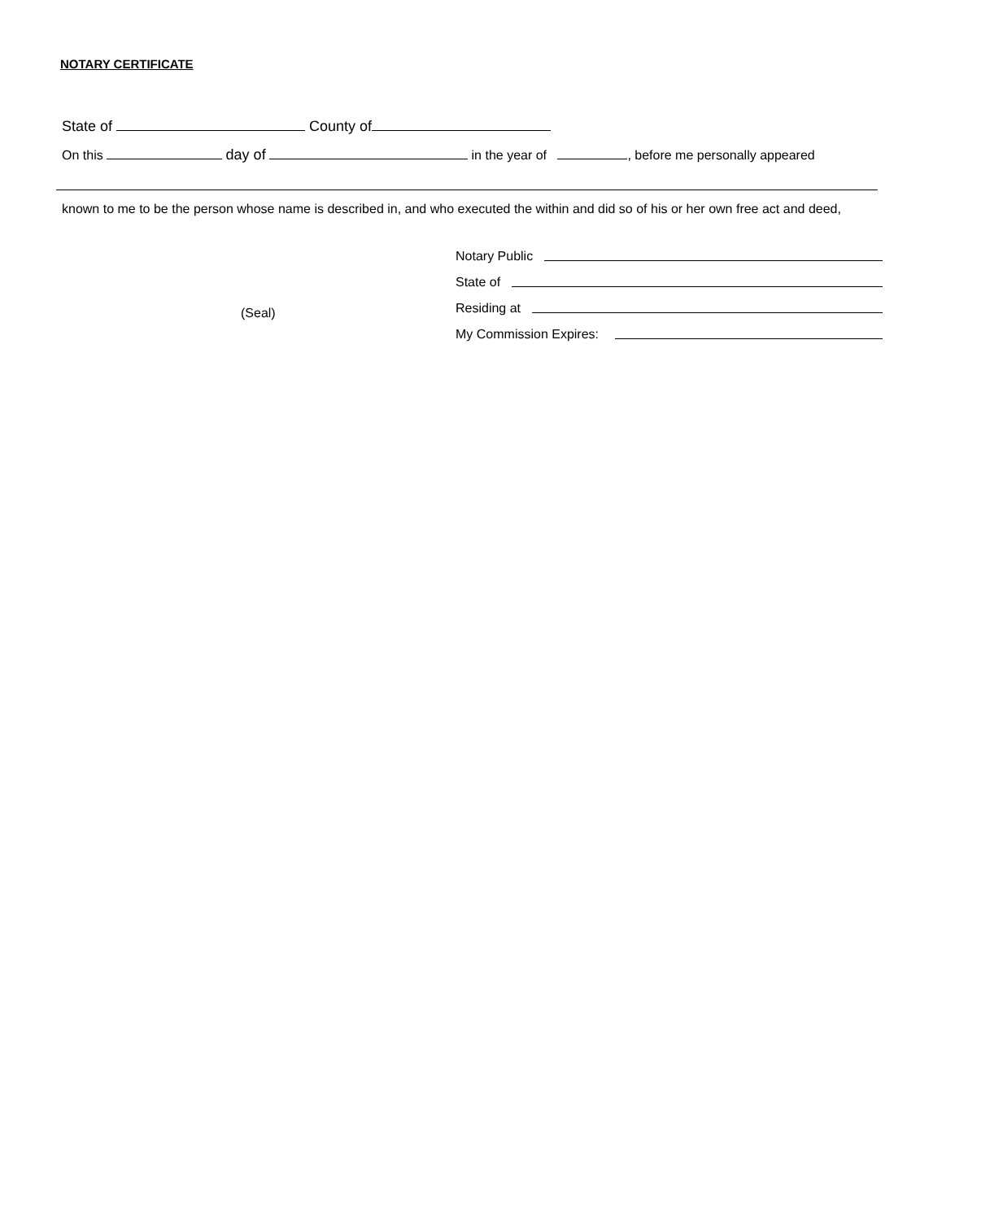NOTARY CERTIFICATE
State of County of
On this day of in the year of , before me personally appeared
known to me to be the person whose name is described in, and who executed the within and did so of his or her own free act and deed,
(Seal)
Notary Public
State of
Residing at
My Commission Expires: